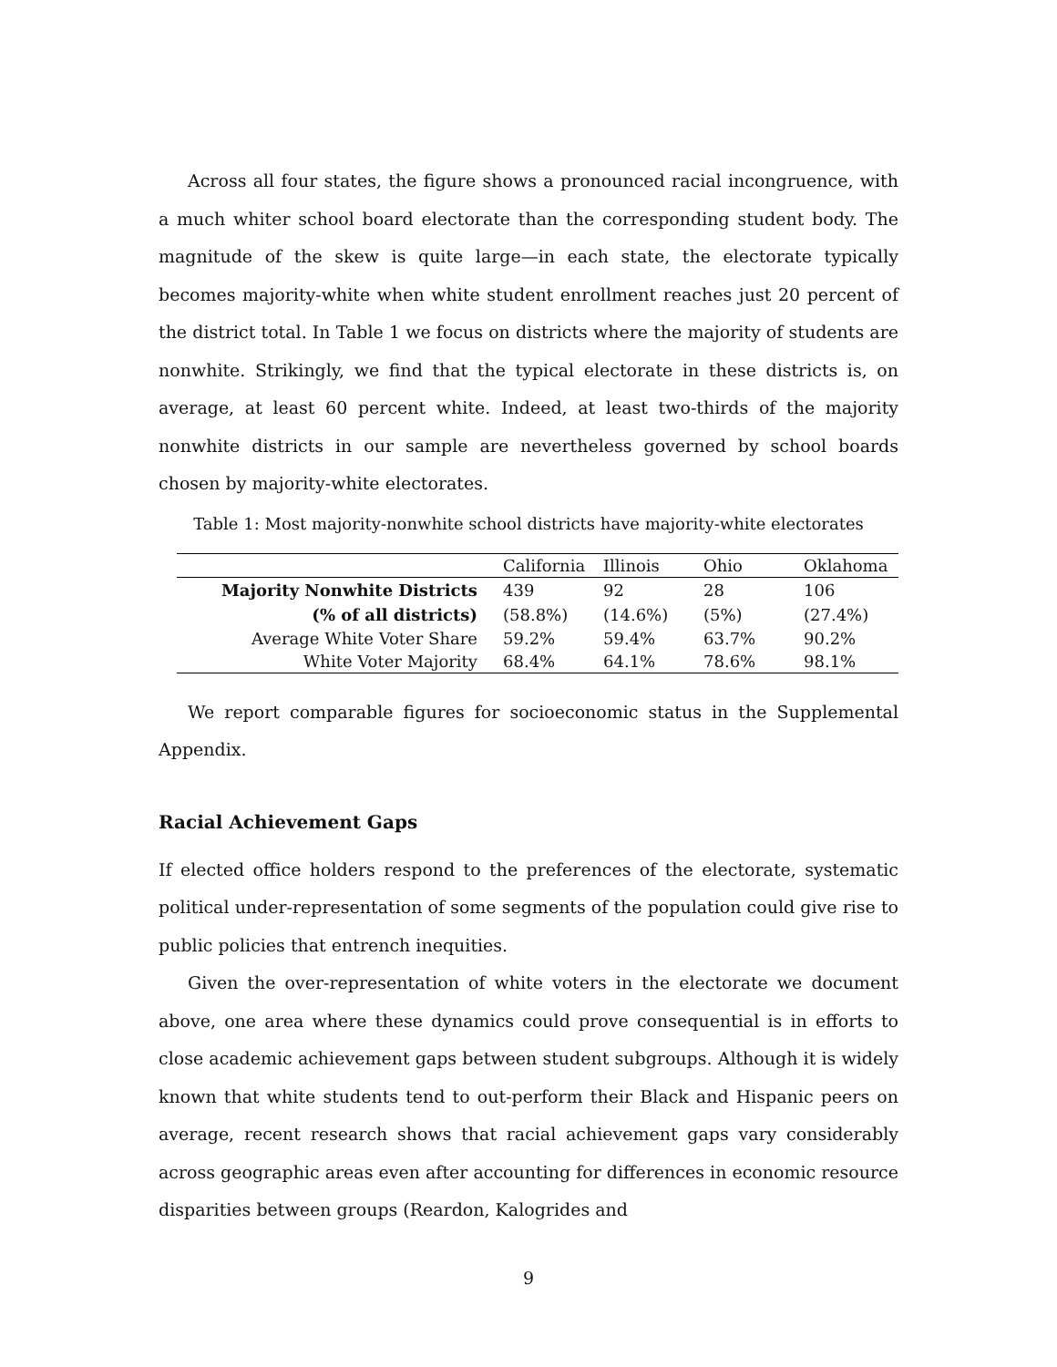Across all four states, the figure shows a pronounced racial incongruence, with a much whiter school board electorate than the corresponding student body. The magnitude of the skew is quite large—in each state, the electorate typically becomes majority-white when white student enrollment reaches just 20 percent of the district total. In Table 1 we focus on districts where the majority of students are nonwhite. Strikingly, we find that the typical electorate in these districts is, on average, at least 60 percent white. Indeed, at least two-thirds of the majority nonwhite districts in our sample are nevertheless governed by school boards chosen by majority-white electorates.
Table 1: Most majority-nonwhite school districts have majority-white electorates
| | California | Illinois | Ohio | Oklahoma |
| --- | --- | --- | --- | --- |
| Majority Nonwhite Districts | 439 | 92 | 28 | 106 |
| (% of all districts) | (58.8%) | (14.6%) | (5%) | (27.4%) |
| Average White Voter Share | 59.2% | 59.4% | 63.7% | 90.2% |
| White Voter Majority | 68.4% | 64.1% | 78.6% | 98.1% |
We report comparable figures for socioeconomic status in the Supplemental Appendix.
Racial Achievement Gaps
If elected office holders respond to the preferences of the electorate, systematic political under-representation of some segments of the population could give rise to public policies that entrench inequities.
Given the over-representation of white voters in the electorate we document above, one area where these dynamics could prove consequential is in efforts to close academic achievement gaps between student subgroups. Although it is widely known that white students tend to out-perform their Black and Hispanic peers on average, recent research shows that racial achievement gaps vary considerably across geographic areas even after accounting for differences in economic resource disparities between groups (Reardon, Kalogrides and
9